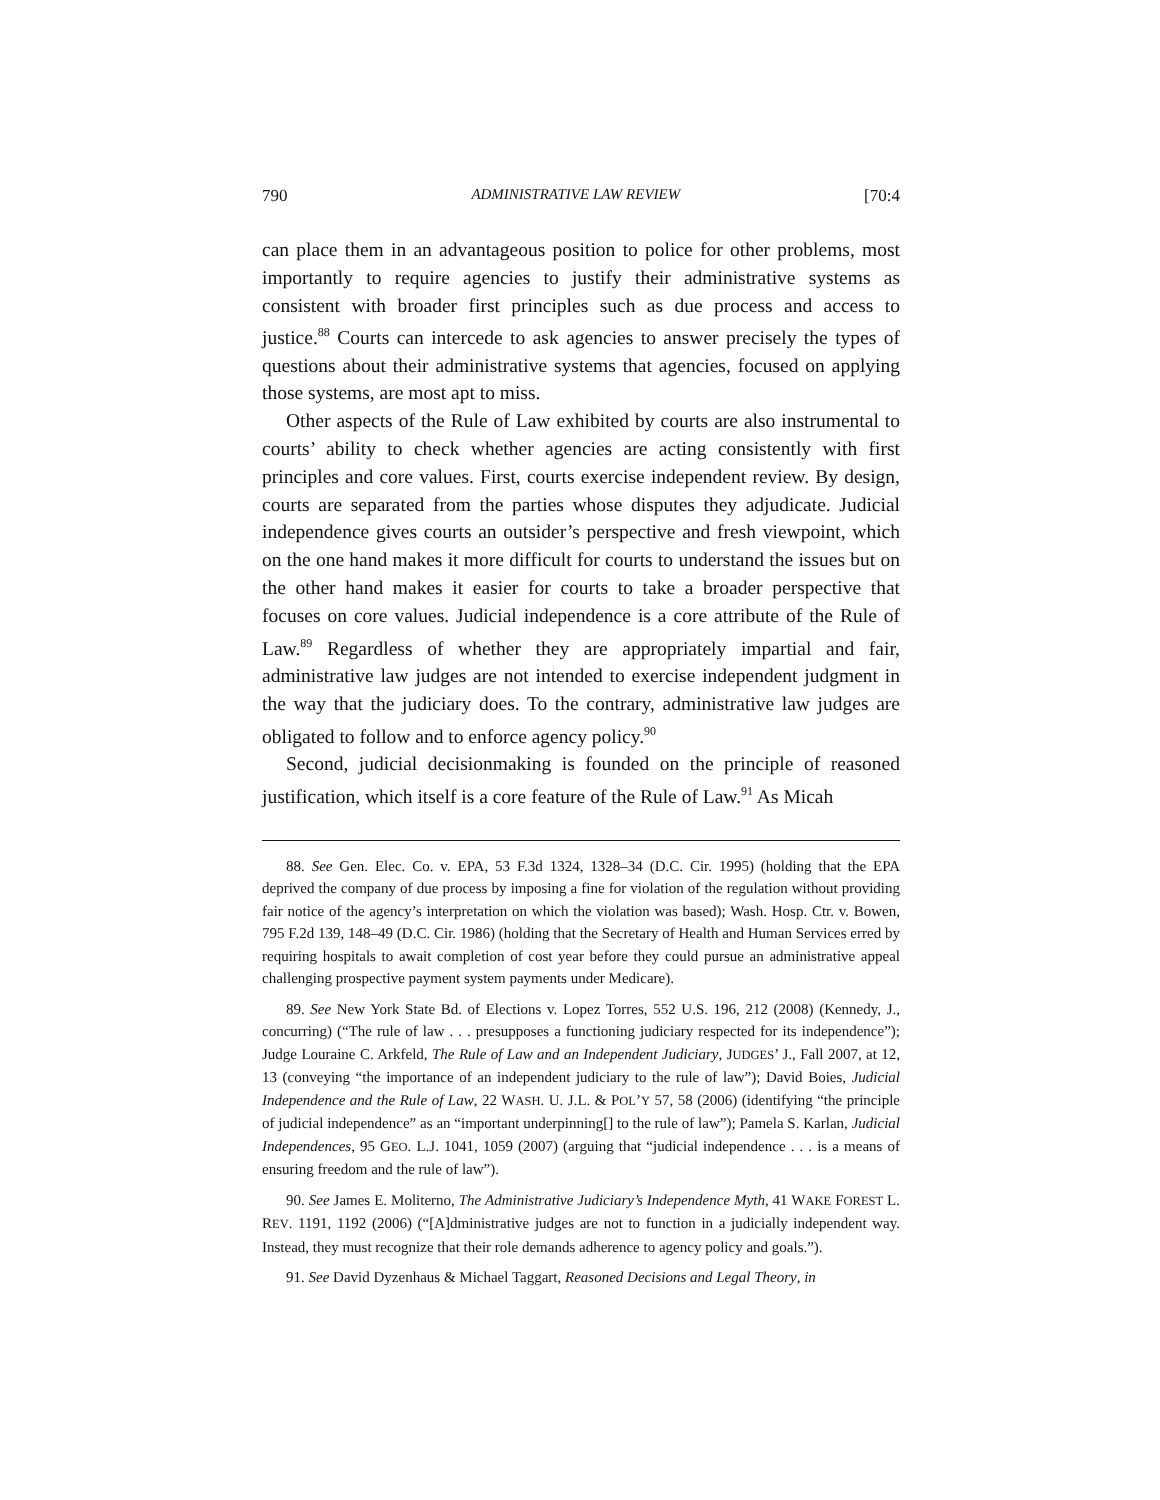790 ADMINISTRATIVE LAW REVIEW [70:4
can place them in an advantageous position to police for other problems, most importantly to require agencies to justify their administrative systems as consistent with broader first principles such as due process and access to justice.<sup>88</sup> Courts can intercede to ask agencies to answer precisely the types of questions about their administrative systems that agencies, focused on applying those systems, are most apt to miss.
Other aspects of the Rule of Law exhibited by courts are also instrumental to courts’ ability to check whether agencies are acting consistently with first principles and core values. First, courts exercise independent review. By design, courts are separated from the parties whose disputes they adjudicate. Judicial independence gives courts an outsider’s perspective and fresh viewpoint, which on the one hand makes it more difficult for courts to understand the issues but on the other hand makes it easier for courts to take a broader perspective that focuses on core values. Judicial independence is a core attribute of the Rule of Law.<sup>89</sup> Regardless of whether they are appropriately impartial and fair, administrative law judges are not intended to exercise independent judgment in the way that the judiciary does. To the contrary, administrative law judges are obligated to follow and to enforce agency policy.<sup>90</sup>
Second, judicial decisionmaking is founded on the principle of reasoned justification, which itself is a core feature of the Rule of Law.<sup>91</sup> As Micah
88. See Gen. Elec. Co. v. EPA, 53 F.3d 1324, 1328–34 (D.C. Cir. 1995) (holding that the EPA deprived the company of due process by imposing a fine for violation of the regulation without providing fair notice of the agency’s interpretation on which the violation was based); Wash. Hosp. Ctr. v. Bowen, 795 F.2d 139, 148–49 (D.C. Cir. 1986) (holding that the Secretary of Health and Human Services erred by requiring hospitals to await completion of cost year before they could pursue an administrative appeal challenging prospective payment system payments under Medicare).
89. See New York State Bd. of Elections v. Lopez Torres, 552 U.S. 196, 212 (2008) (Kennedy, J., concurring) (“The rule of law . . . presupposes a functioning judiciary respected for its independence”); Judge Louraine C. Arkfeld, The Rule of Law and an Independent Judiciary, JUDGES’ J., Fall 2007, at 12, 13 (conveying “the importance of an independent judiciary to the rule of law”); David Boies, Judicial Independence and the Rule of Law, 22 WASH. U. J.L. & POL’Y 57, 58 (2006) (identifying “the principle of judicial independence” as an “important underpinning[] to the rule of law”); Pamela S. Karlan, Judicial Independences, 95 GEO. L.J. 1041, 1059 (2007) (arguing that “judicial independence . . . is a means of ensuring freedom and the rule of law”).
90. See James E. Moliterno, The Administrative Judiciary’s Independence Myth, 41 WAKE FOREST L. REV. 1191, 1192 (2006) (“[A]dministrative judges are not to function in a judicially independent way. Instead, they must recognize that their role demands adherence to agency policy and goals.”).
91. See David Dyzenhaus & Michael Taggart, Reasoned Decisions and Legal Theory, in